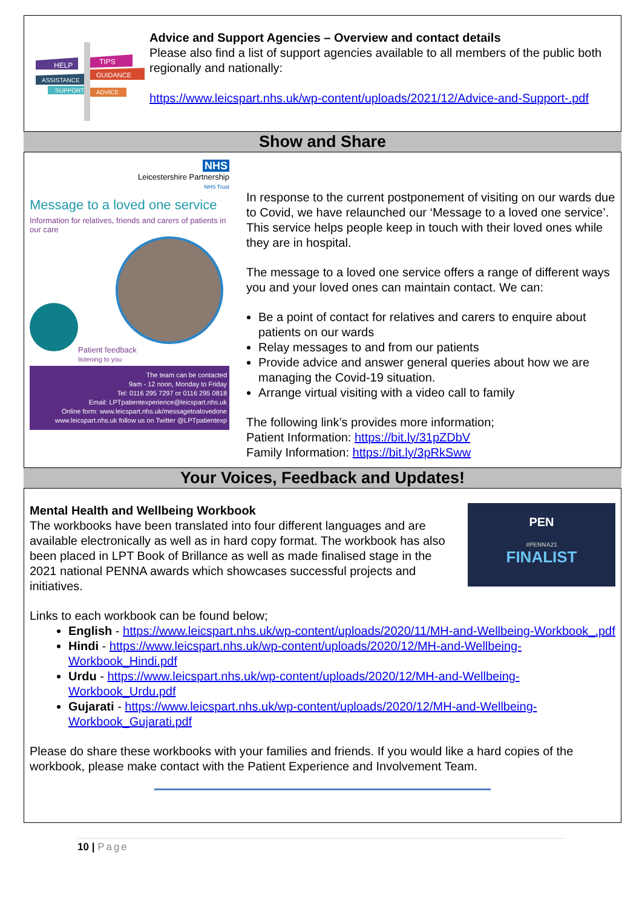HELP
TIPS
ASSISTANCE
GUIDANCE
SUPPORT
ADVICE
Advice and Support Agencies – Overview and contact details
Please also find a list of support agencies available to all members of the public both regionally and nationally:
https://www.leicspart.nhs.uk/wp-content/uploads/2021/12/Advice-and-Support-.pdf
Show and Share
NHS
Leicestershire Partnership
NHS Trust
Message to a loved one service
Information for relatives, friends and carers of patients in our care
Patient feedback
listening to you
The team can be contacted
9am - 12 noon, Monday to Friday
Tel: 0116 295 7297 or 0116 295 0818
Email: LPTpatientexperience@leicspart.nhs.uk
Online form: www.leicspart.nhs.uk/messagetoalovedone
www.leicspart.nhs.uk follow us on Twitter @LPTpatientexp
In response to the current postponement of visiting on our wards due to Covid, we have relaunched our ‘Message to a loved one service’. This service helps people keep in touch with their loved ones while they are in hospital.
The message to a loved one service offers a range of different ways you and your loved ones can maintain contact. We can:
Be a point of contact for relatives and carers to enquire about patients on our wards
Relay messages to and from our patients
Provide advice and answer general queries about how we are managing the Covid-19 situation.
Arrange virtual visiting with a video call to family
The following link’s provides more information;
Patient Information: https://bit.ly/31pZDbV
Family Information: https://bit.ly/3pRkSww
Your Voices, Feedback and Updates!
Mental Health and Wellbeing Workbook
The workbooks have been translated into four different languages and are available electronically as well as in hard copy format. The workbook has also been placed in LPT Book of Brillance as well as made finalised stage in the 2021 national PENNA awards which showcases successful projects and initiatives.
PEN
#PENNA21
FINALIST
Links to each workbook can be found below;
English - https://www.leicspart.nhs.uk/wp-content/uploads/2020/11/MH-and-Wellbeing-Workbook_.pdf
Hindi - https://www.leicspart.nhs.uk/wp-content/uploads/2020/12/MH-and-Wellbeing-Workbook_Hindi.pdf
Urdu - https://www.leicspart.nhs.uk/wp-content/uploads/2020/12/MH-and-Wellbeing-Workbook_Urdu.pdf
Gujarati - https://www.leicspart.nhs.uk/wp-content/uploads/2020/12/MH-and-Wellbeing-Workbook_Gujarati.pdf
Please do share these workbooks with your families and friends. If you would like a hard copies of the workbook, please make contact with the Patient Experience and Involvement Team.
10 | Page